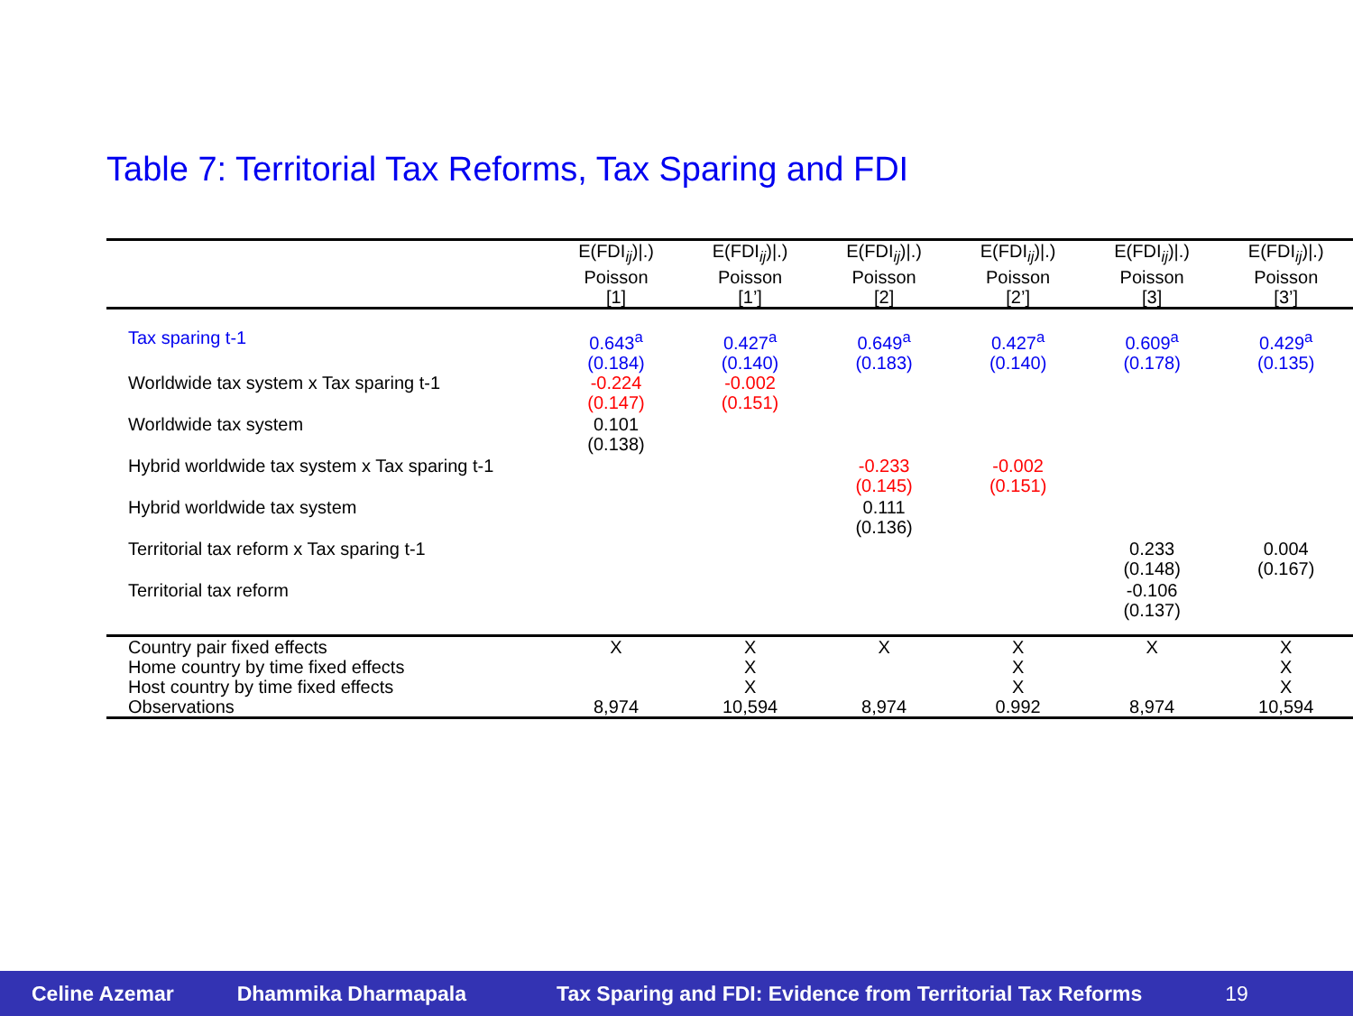Table 7: Territorial Tax Reforms, Tax Sparing and FDI
| | E(FDI<sub>ij</sub>)/.) Poisson [1] | E(FDI<sub>ij</sub>)/.) Poisson [1’] | E(FDI<sub>ij</sub>)/.) Poisson [2] | E(FDI<sub>ij</sub>)/.) Poisson [2’] | E(FDI<sub>ij</sub>)/.) Poisson [3] | E(FDI<sub>ij</sub>)/.) Poisson [3’] |
| --- | --- | --- | --- | --- | --- | --- |
| Tax sparing t-1 | 0.643<sup>a</sup> (0.184) | 0.427<sup>a</sup> (0.140) | 0.649<sup>a</sup> (0.183) | 0.427<sup>a</sup> (0.140) | 0.609<sup>a</sup> (0.178) | 0.429<sup>a</sup> (0.135) |
| Worldwide tax system x Tax sparing t-1 | -0.224 (0.147) | -0.002 (0.151) | | | | |
| Worldwide tax system | 0.101 (0.138) | | | | | |
| Hybrid worldwide tax system x Tax sparing t-1 | | | -0.233 (0.145) | -0.002 (0.151) | | |
| Hybrid worldwide tax system | | | 0.111 (0.136) | | | |
| Territorial tax reform x Tax sparing t-1 | | | | | 0.233 (0.148) | 0.004 (0.167) |
| Territorial tax reform | | | | | -0.106 (0.137) | |
| Country pair fixed effects | X | X | X | X | X | X |
| Home country by time fixed effects | | X | | X | | X |
| Host country by time fixed effects | | X | | X | | X |
| Observations | 8,974 | 10,594 | 8,974 | 0.992 | 8,974 | 10,594 |
Celine Azemar Dhammika Dharmapala Tax Sparing and FDI: Evidence from Territorial Tax Reforms 19